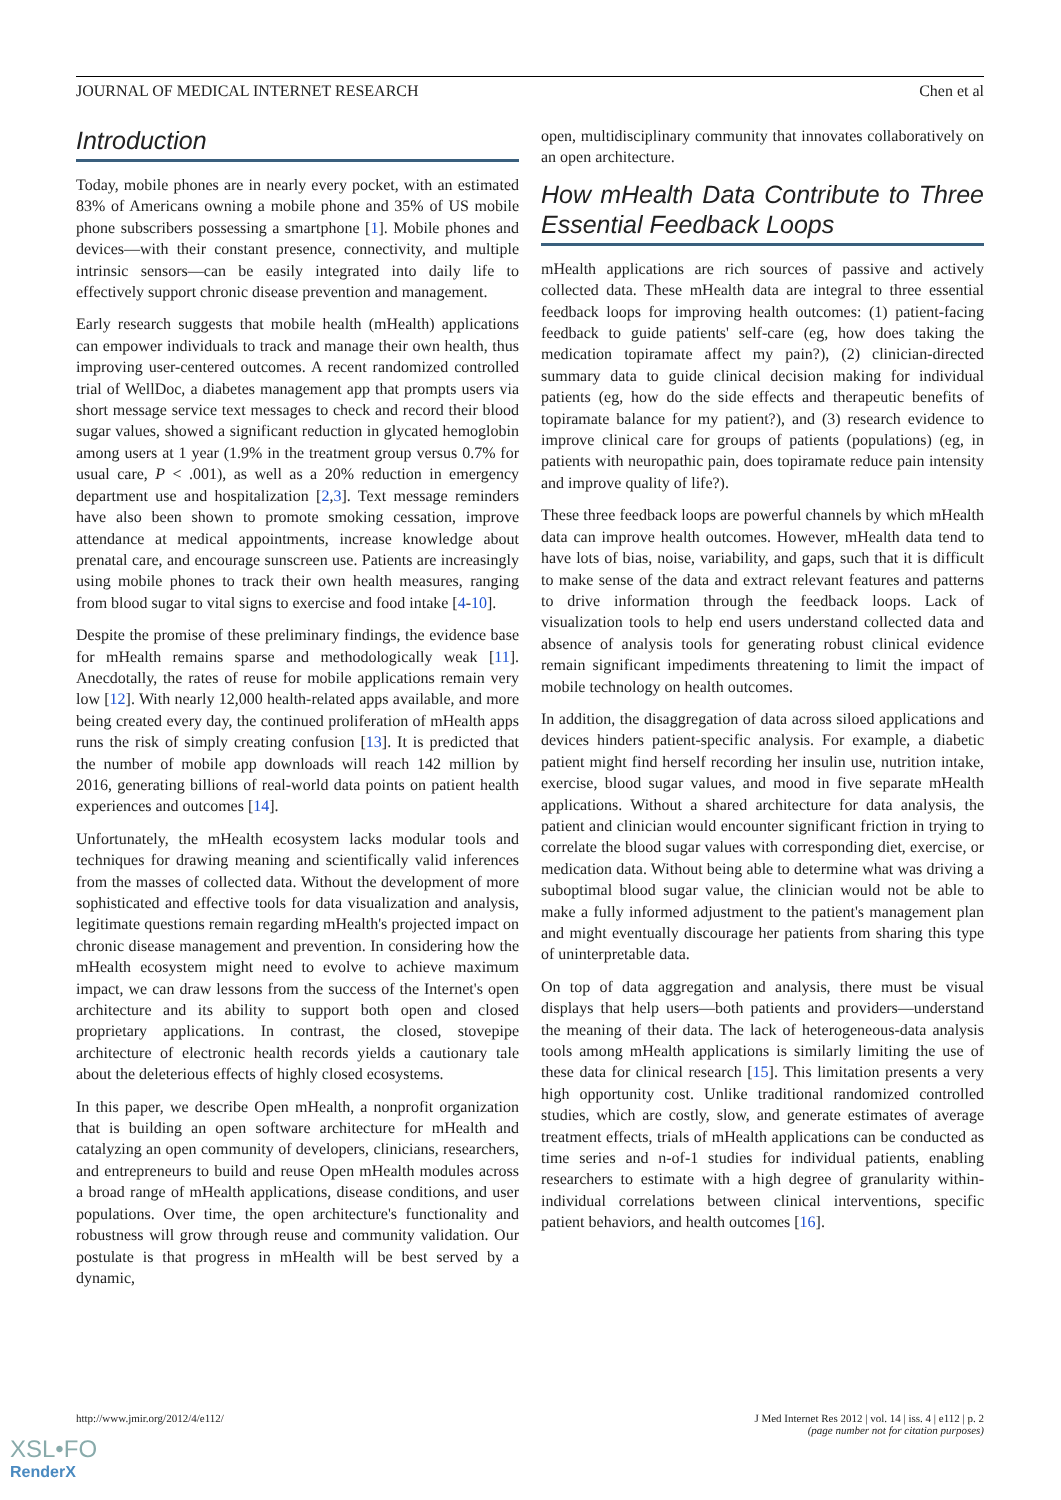JOURNAL OF MEDICAL INTERNET RESEARCH Chen et al
Introduction
Today, mobile phones are in nearly every pocket, with an estimated 83% of Americans owning a mobile phone and 35% of US mobile phone subscribers possessing a smartphone [1]. Mobile phones and devices—with their constant presence, connectivity, and multiple intrinsic sensors—can be easily integrated into daily life to effectively support chronic disease prevention and management.
Early research suggests that mobile health (mHealth) applications can empower individuals to track and manage their own health, thus improving user-centered outcomes. A recent randomized controlled trial of WellDoc, a diabetes management app that prompts users via short message service text messages to check and record their blood sugar values, showed a significant reduction in glycated hemoglobin among users at 1 year (1.9% in the treatment group versus 0.7% for usual care, P < .001), as well as a 20% reduction in emergency department use and hospitalization [2,3]. Text message reminders have also been shown to promote smoking cessation, improve attendance at medical appointments, increase knowledge about prenatal care, and encourage sunscreen use. Patients are increasingly using mobile phones to track their own health measures, ranging from blood sugar to vital signs to exercise and food intake [4-10].
Despite the promise of these preliminary findings, the evidence base for mHealth remains sparse and methodologically weak [11]. Anecdotally, the rates of reuse for mobile applications remain very low [12]. With nearly 12,000 health-related apps available, and more being created every day, the continued proliferation of mHealth apps runs the risk of simply creating confusion [13]. It is predicted that the number of mobile app downloads will reach 142 million by 2016, generating billions of real-world data points on patient health experiences and outcomes [14].
Unfortunately, the mHealth ecosystem lacks modular tools and techniques for drawing meaning and scientifically valid inferences from the masses of collected data. Without the development of more sophisticated and effective tools for data visualization and analysis, legitimate questions remain regarding mHealth's projected impact on chronic disease management and prevention. In considering how the mHealth ecosystem might need to evolve to achieve maximum impact, we can draw lessons from the success of the Internet's open architecture and its ability to support both open and closed proprietary applications. In contrast, the closed, stovepipe architecture of electronic health records yields a cautionary tale about the deleterious effects of highly closed ecosystems.
In this paper, we describe Open mHealth, a nonprofit organization that is building an open software architecture for mHealth and catalyzing an open community of developers, clinicians, researchers, and entrepreneurs to build and reuse Open mHealth modules across a broad range of mHealth applications, disease conditions, and user populations. Over time, the open architecture's functionality and robustness will grow through reuse and community validation. Our postulate is that progress in mHealth will be best served by a dynamic,
open, multidisciplinary community that innovates collaboratively on an open architecture.
How mHealth Data Contribute to Three Essential Feedback Loops
mHealth applications are rich sources of passive and actively collected data. These mHealth data are integral to three essential feedback loops for improving health outcomes: (1) patient-facing feedback to guide patients' self-care (eg, how does taking the medication topiramate affect my pain?), (2) clinician-directed summary data to guide clinical decision making for individual patients (eg, how do the side effects and therapeutic benefits of topiramate balance for my patient?), and (3) research evidence to improve clinical care for groups of patients (populations) (eg, in patients with neuropathic pain, does topiramate reduce pain intensity and improve quality of life?).
These three feedback loops are powerful channels by which mHealth data can improve health outcomes. However, mHealth data tend to have lots of bias, noise, variability, and gaps, such that it is difficult to make sense of the data and extract relevant features and patterns to drive information through the feedback loops. Lack of visualization tools to help end users understand collected data and absence of analysis tools for generating robust clinical evidence remain significant impediments threatening to limit the impact of mobile technology on health outcomes.
In addition, the disaggregation of data across siloed applications and devices hinders patient-specific analysis. For example, a diabetic patient might find herself recording her insulin use, nutrition intake, exercise, blood sugar values, and mood in five separate mHealth applications. Without a shared architecture for data analysis, the patient and clinician would encounter significant friction in trying to correlate the blood sugar values with corresponding diet, exercise, or medication data. Without being able to determine what was driving a suboptimal blood sugar value, the clinician would not be able to make a fully informed adjustment to the patient's management plan and might eventually discourage her patients from sharing this type of uninterpretable data.
On top of data aggregation and analysis, there must be visual displays that help users—both patients and providers—understand the meaning of their data. The lack of heterogeneous-data analysis tools among mHealth applications is similarly limiting the use of these data for clinical research [15]. This limitation presents a very high opportunity cost. Unlike traditional randomized controlled studies, which are costly, slow, and generate estimates of average treatment effects, trials of mHealth applications can be conducted as time series and n-of-1 studies for individual patients, enabling researchers to estimate with a high degree of granularity within-individual correlations between clinical interventions, specific patient behaviors, and health outcomes [16].
http://www.jmir.org/2012/4/e112/ J Med Internet Res 2012 | vol. 14 | iss. 4 | e112 | p. 2
(page number not for citation purposes)
XSL•FO
RenderX